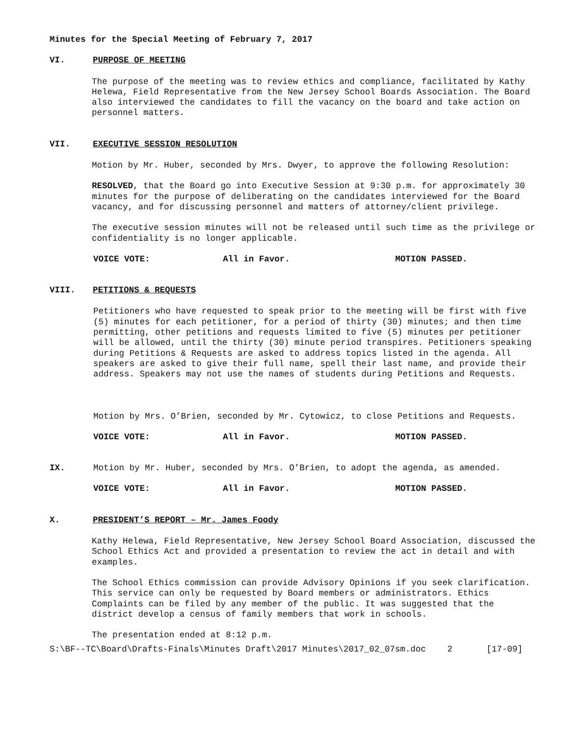Minutes for the Special Meeting of February 7, 2017
VI. PURPOSE OF MEETING
The purpose of the meeting was to review ethics and compliance, facilitated by Kathy Helewa, Field Representative from the New Jersey School Boards Association. The Board also interviewed the candidates to fill the vacancy on the board and take action on personnel matters.
VII. EXECUTIVE SESSION RESOLUTION
Motion by Mr. Huber, seconded by Mrs. Dwyer, to approve the following Resolution:
RESOLVED, that the Board go into Executive Session at 9:30 p.m. for approximately 30 minutes for the purpose of deliberating on the candidates interviewed for the Board vacancy, and for discussing personnel and matters of attorney/client privilege.
The executive session minutes will not be released until such time as the privilege or confidentiality is no longer applicable.
VOICE VOTE: All in Favor. MOTION PASSED.
VIII. PETITIONS & REQUESTS
Petitioners who have requested to speak prior to the meeting will be first with five (5) minutes for each petitioner, for a period of thirty (30) minutes; and then time permitting, other petitions and requests limited to five (5) minutes per petitioner will be allowed, until the thirty (30) minute period transpires. Petitioners speaking during Petitions & Requests are asked to address topics listed in the agenda. All speakers are asked to give their full name, spell their last name, and provide their address. Speakers may not use the names of students during Petitions and Requests.
Motion by Mrs. O’Brien, seconded by Mr. Cytowicz, to close Petitions and Requests.
VOICE VOTE: All in Favor. MOTION PASSED.
IX. Motion by Mr. Huber, seconded by Mrs. O’Brien, to adopt the agenda, as amended.
VOICE VOTE: All in Favor. MOTION PASSED.
X. PRESIDENT’S REPORT – Mr. James Foody
Kathy Helewa, Field Representative, New Jersey School Board Association, discussed the School Ethics Act and provided a presentation to review the act in detail and with examples.
The School Ethics commission can provide Advisory Opinions if you seek clarification. This service can only be requested by Board members or administrators. Ethics Complaints can be filed by any member of the public. It was suggested that the district develop a census of family members that work in schools.
The presentation ended at 8:12 p.m.
S:\BF--TC\Board\Drafts-Finals\Minutes Draft\2017 Minutes\2017_02_07sm.doc 2 [17-09]